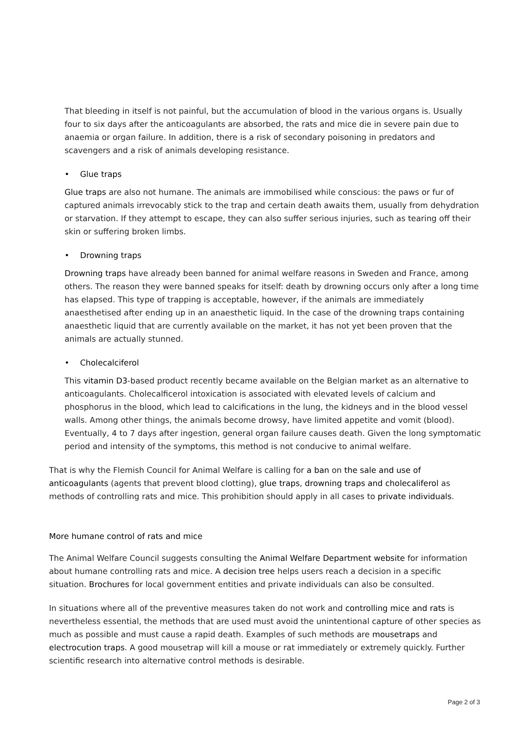That bleeding in itself is not painful, but the accumulation of blood in the various organs is. Usually four to six days after the anticoagulants are absorbed, the rats and mice die in severe pain due to anaemia or organ failure. In addition, there is a risk of secondary poisoning in predators and scavengers and a risk of animals developing resistance.
• Glue traps
Glue traps are also not humane. The animals are immobilised while conscious: the paws or fur of captured animals irrevocably stick to the trap and certain death awaits them, usually from dehydration or starvation. If they attempt to escape, they can also suffer serious injuries, such as tearing off their skin or suffering broken limbs.
• Drowning traps
Drowning traps have already been banned for animal welfare reasons in Sweden and France, among others. The reason they were banned speaks for itself: death by drowning occurs only after a long time has elapsed. This type of trapping is acceptable, however, if the animals are immediately anaesthetised after ending up in an anaesthetic liquid. In the case of the drowning traps containing anaesthetic liquid that are currently available on the market, it has not yet been proven that the animals are actually stunned.
• Cholecalciferol
This vitamin D3-based product recently became available on the Belgian market as an alternative to anticoagulants. Cholecalficerol intoxication is associated with elevated levels of calcium and phosphorus in the blood, which lead to calcifications in the lung, the kidneys and in the blood vessel walls. Among other things, the animals become drowsy, have limited appetite and vomit (blood). Eventually, 4 to 7 days after ingestion, general organ failure causes death. Given the long symptomatic period and intensity of the symptoms, this method is not conducive to animal welfare.
That is why the Flemish Council for Animal Welfare is calling for a ban on the sale and use of anticoagulants (agents that prevent blood clotting), glue traps, drowning traps and cholecaliferol as methods of controlling rats and mice. This prohibition should apply in all cases to private individuals.
More humane control of rats and mice
The Animal Welfare Council suggests consulting the Animal Welfare Department website for information about humane controlling rats and mice. A decision tree helps users reach a decision in a specific situation. Brochures for local government entities and private individuals can also be consulted.
In situations where all of the preventive measures taken do not work and controlling mice and rats is nevertheless essential, the methods that are used must avoid the unintentional capture of other species as much as possible and must cause a rapid death. Examples of such methods are mousetraps and electrocution traps. A good mousetrap will kill a mouse or rat immediately or extremely quickly. Further scientific research into alternative control methods is desirable.
Page 2 of 3